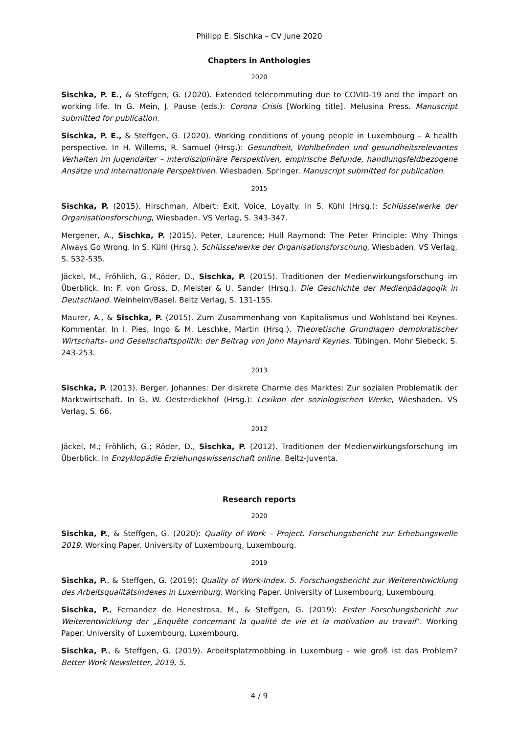Philipp E. Sischka – CV June 2020
Chapters in Anthologies
2020
Sischka, P. E., & Steffgen, G. (2020). Extended telecommuting due to COVID-19 and the impact on working life. In G. Mein, J. Pause (eds.): Corona Crisis [Working title]. Melusina Press. Manuscript submitted for publication.
Sischka, P. E., & Steffgen, G. (2020). Working conditions of young people in Luxembourg – A health perspective. In H. Willems, R. Samuel (Hrsg.): Gesundheit, Wohlbefinden und gesundheitsrelevantes Verhalten im Jugendalter – interdisziplinäre Perspektiven, empirische Befunde, handlungsfeldbezogene Ansätze und internationale Perspektiven. Wiesbaden. Springer. Manuscript submitted for publication.
2015
Sischka, P. (2015). Hirschman, Albert: Exit, Voice, Loyalty. In S. Kühl (Hrsg.): Schlüsselwerke der Organisationsforschung, Wiesbaden. VS Verlag, S. 343-347.
Mergener, A., Sischka, P. (2015). Peter, Laurence; Hull Raymond: The Peter Principle: Why Things Always Go Wrong. In S. Kühl (Hrsg.). Schlüsselwerke der Organisationsforschung, Wiesbaden. VS Verlag, S. 532-535.
Jäckel, M., Fröhlich, G., Röder, D., Sischka, P. (2015). Traditionen der Medienwirkungsforschung im Überblick. In: F. von Gross, D. Meister & U. Sander (Hrsg.). Die Geschichte der Medienpädagogik in Deutschland. Weinheim/Basel. Beltz Verlag, S. 131-155.
Maurer, A., & Sischka, P. (2015). Zum Zusammenhang von Kapitalismus und Wohlstand bei Keynes. Kommentar. In I. Pies, Ingo & M. Leschke, Martin (Hrsg.). Theoretische Grundlagen demokratischer Wirtschafts- und Gesellschaftspolitik: der Beitrag von John Maynard Keynes. Tübingen. Mohr Siebeck, S. 243-253.
2013
Sischka, P. (2013). Berger, Johannes: Der diskrete Charme des Marktes: Zur sozialen Problematik der Marktwirtschaft. In G. W. Oesterdiekhof (Hrsg.): Lexikon der soziologischen Werke, Wiesbaden. VS Verlag, S. 66.
2012
Jäckel, M.; Fröhlich, G.; Röder, D., Sischka, P. (2012). Traditionen der Medienwirkungsforschung im Überblick. In Enzyklopädie Erziehungswissenschaft online. Beltz-Juventa.
Research reports
2020
Sischka, P., & Steffgen, G. (2020): Quality of Work – Project. Forschungsbericht zur Erhebungswelle 2019. Working Paper. University of Luxembourg, Luxembourg.
2019
Sischka, P., & Steffgen, G. (2019): Quality of Work-Index. 5. Forschungsbericht zur Weiterentwicklung des Arbeitsqualitätsindexes in Luxemburg. Working Paper. University of Luxembourg, Luxembourg.
Sischka, P., Fernandez de Henestrosa, M., & Steffgen, G. (2019): Erster Forschungsbericht zur Weiterentwicklung der „Enquête concernant la qualité de vie et la motivation au travail“. Working Paper. University of Luxembourg, Luxembourg.
Sischka, P., & Steffgen, G. (2019). Arbeitsplatzmobbing in Luxemburg - wie groß ist das Problem? Better Work Newsletter, 2019, 5.
4 / 9